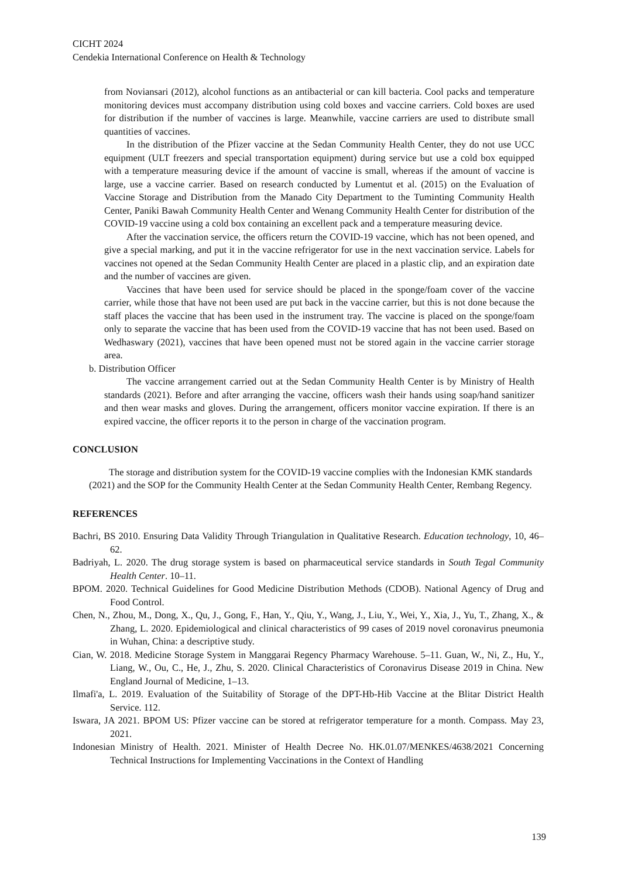CICHT 2024
Cendekia International Conference on Health & Technology
from Noviansari (2012), alcohol functions as an antibacterial or can kill bacteria. Cool packs and temperature monitoring devices must accompany distribution using cold boxes and vaccine carriers. Cold boxes are used for distribution if the number of vaccines is large. Meanwhile, vaccine carriers are used to distribute small quantities of vaccines.
In the distribution of the Pfizer vaccine at the Sedan Community Health Center, they do not use UCC equipment (ULT freezers and special transportation equipment) during service but use a cold box equipped with a temperature measuring device if the amount of vaccine is small, whereas if the amount of vaccine is large, use a vaccine carrier. Based on research conducted by Lumentut et al. (2015) on the Evaluation of Vaccine Storage and Distribution from the Manado City Department to the Tuminting Community Health Center, Paniki Bawah Community Health Center and Wenang Community Health Center for distribution of the COVID-19 vaccine using a cold box containing an excellent pack and a temperature measuring device.
After the vaccination service, the officers return the COVID-19 vaccine, which has not been opened, and give a special marking, and put it in the vaccine refrigerator for use in the next vaccination service. Labels for vaccines not opened at the Sedan Community Health Center are placed in a plastic clip, and an expiration date and the number of vaccines are given.
Vaccines that have been used for service should be placed in the sponge/foam cover of the vaccine carrier, while those that have not been used are put back in the vaccine carrier, but this is not done because the staff places the vaccine that has been used in the instrument tray. The vaccine is placed on the sponge/foam only to separate the vaccine that has been used from the COVID-19 vaccine that has not been used. Based on Wedhaswary (2021), vaccines that have been opened must not be stored again in the vaccine carrier storage area.
b. Distribution Officer
The vaccine arrangement carried out at the Sedan Community Health Center is by Ministry of Health standards (2021). Before and after arranging the vaccine, officers wash their hands using soap/hand sanitizer and then wear masks and gloves. During the arrangement, officers monitor vaccine expiration. If there is an expired vaccine, the officer reports it to the person in charge of the vaccination program.
CONCLUSION
The storage and distribution system for the COVID-19 vaccine complies with the Indonesian KMK standards (2021) and the SOP for the Community Health Center at the Sedan Community Health Center, Rembang Regency.
REFERENCES
Bachri, BS 2010. Ensuring Data Validity Through Triangulation in Qualitative Research. Education technology, 10, 46–62.
Badriyah, L. 2020. The drug storage system is based on pharmaceutical service standards in South Tegal Community Health Center. 10–11.
BPOM. 2020. Technical Guidelines for Good Medicine Distribution Methods (CDOB). National Agency of Drug and Food Control.
Chen, N., Zhou, M., Dong, X., Qu, J., Gong, F., Han, Y., Qiu, Y., Wang, J., Liu, Y., Wei, Y., Xia, J., Yu, T., Zhang, X., & Zhang, L. 2020. Epidemiological and clinical characteristics of 99 cases of 2019 novel coronavirus pneumonia in Wuhan, China: a descriptive study.
Cian, W. 2018. Medicine Storage System in Manggarai Regency Pharmacy Warehouse. 5–11. Guan, W., Ni, Z., Hu, Y., Liang, W., Ou, C., He, J., Zhu, S. 2020. Clinical Characteristics of Coronavirus Disease 2019 in China. New England Journal of Medicine, 1–13.
Ilmafi'a, L. 2019. Evaluation of the Suitability of Storage of the DPT-Hb-Hib Vaccine at the Blitar District Health Service. 112.
Iswara, JA 2021. BPOM US: Pfizer vaccine can be stored at refrigerator temperature for a month. Compass. May 23, 2021.
Indonesian Ministry of Health. 2021. Minister of Health Decree No. HK.01.07/MENKES/4638/2021 Concerning Technical Instructions for Implementing Vaccinations in the Context of Handling
139